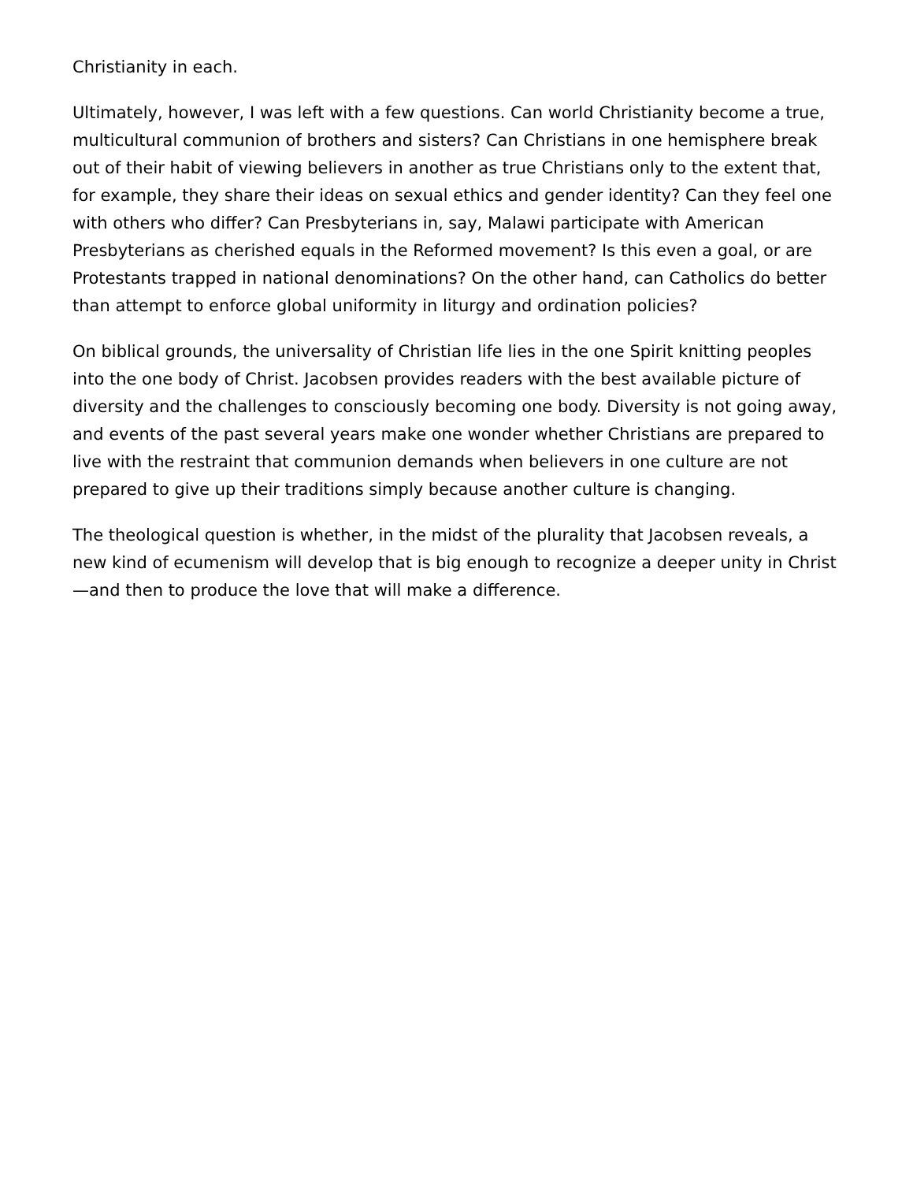Christianity in each.
Ultimately, however, I was left with a few questions. Can world Christianity become a true, multicultural communion of brothers and sisters? Can Christians in one hemisphere break out of their habit of viewing believers in another as true Christians only to the extent that, for example, they share their ideas on sexual ethics and gender identity? Can they feel one with others who differ? Can Presbyterians in, say, Malawi participate with American Presbyterians as cherished equals in the Reformed movement? Is this even a goal, or are Protestants trapped in national denominations? On the other hand, can Catholics do better than attempt to enforce global uniformity in liturgy and ordination policies?
On biblical grounds, the universality of Christian life lies in the one Spirit knitting peoples into the one body of Christ. Jacobsen provides readers with the best available picture of diversity and the challenges to consciously becoming one body. Diversity is not going away, and events of the past several years make one wonder whether Christians are prepared to live with the restraint that communion demands when believers in one culture are not prepared to give up their traditions simply because another culture is changing.
The theological question is whether, in the midst of the plurality that Jacobsen reveals, a new kind of ecumenism will develop that is big enough to recognize a deeper unity in Christ—and then to produce the love that will make a difference.